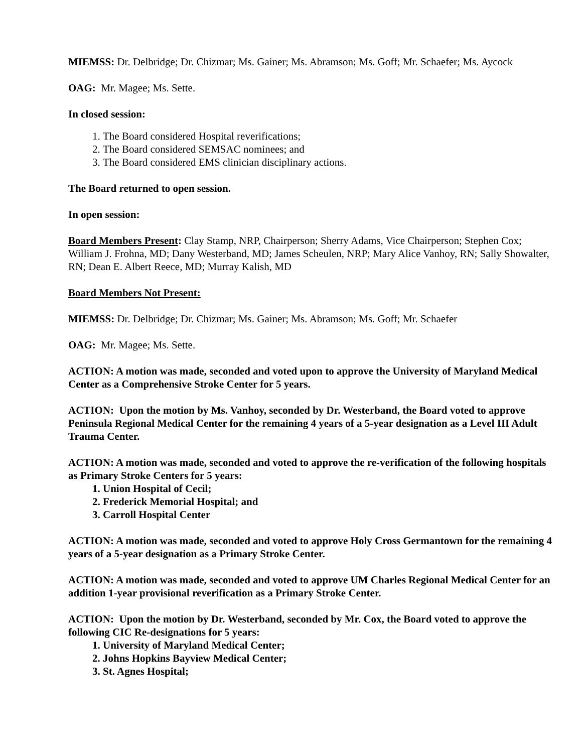MIEMSS: Dr. Delbridge; Dr. Chizmar; Ms. Gainer; Ms. Abramson; Ms. Goff; Mr. Schaefer; Ms. Aycock
OAG: Mr. Magee; Ms. Sette.
In closed session:
1. The Board considered Hospital reverifications;
2. The Board considered SEMSAC nominees; and
3. The Board considered EMS clinician disciplinary actions.
The Board returned to open session.
In open session:
Board Members Present: Clay Stamp, NRP, Chairperson; Sherry Adams, Vice Chairperson; Stephen Cox; William J. Frohna, MD; Dany Westerband, MD; James Scheulen, NRP; Mary Alice Vanhoy, RN; Sally Showalter, RN; Dean E. Albert Reece, MD; Murray Kalish, MD
Board Members Not Present:
MIEMSS: Dr. Delbridge; Dr. Chizmar; Ms. Gainer; Ms. Abramson; Ms. Goff; Mr. Schaefer
OAG: Mr. Magee; Ms. Sette.
ACTION: A motion was made, seconded and voted upon to approve the University of Maryland Medical Center as a Comprehensive Stroke Center for 5 years.
ACTION: Upon the motion by Ms. Vanhoy, seconded by Dr. Westerband, the Board voted to approve Peninsula Regional Medical Center for the remaining 4 years of a 5-year designation as a Level III Adult Trauma Center.
ACTION: A motion was made, seconded and voted to approve the re-verification of the following hospitals as Primary Stroke Centers for 5 years:
1. Union Hospital of Cecil;
2. Frederick Memorial Hospital; and
3. Carroll Hospital Center
ACTION: A motion was made, seconded and voted to approve Holy Cross Germantown for the remaining 4 years of a 5-year designation as a Primary Stroke Center.
ACTION: A motion was made, seconded and voted to approve UM Charles Regional Medical Center for an addition 1-year provisional reverification as a Primary Stroke Center.
ACTION: Upon the motion by Dr. Westerband, seconded by Mr. Cox, the Board voted to approve the following CIC Re-designations for 5 years:
1. University of Maryland Medical Center;
2. Johns Hopkins Bayview Medical Center;
3. St. Agnes Hospital;